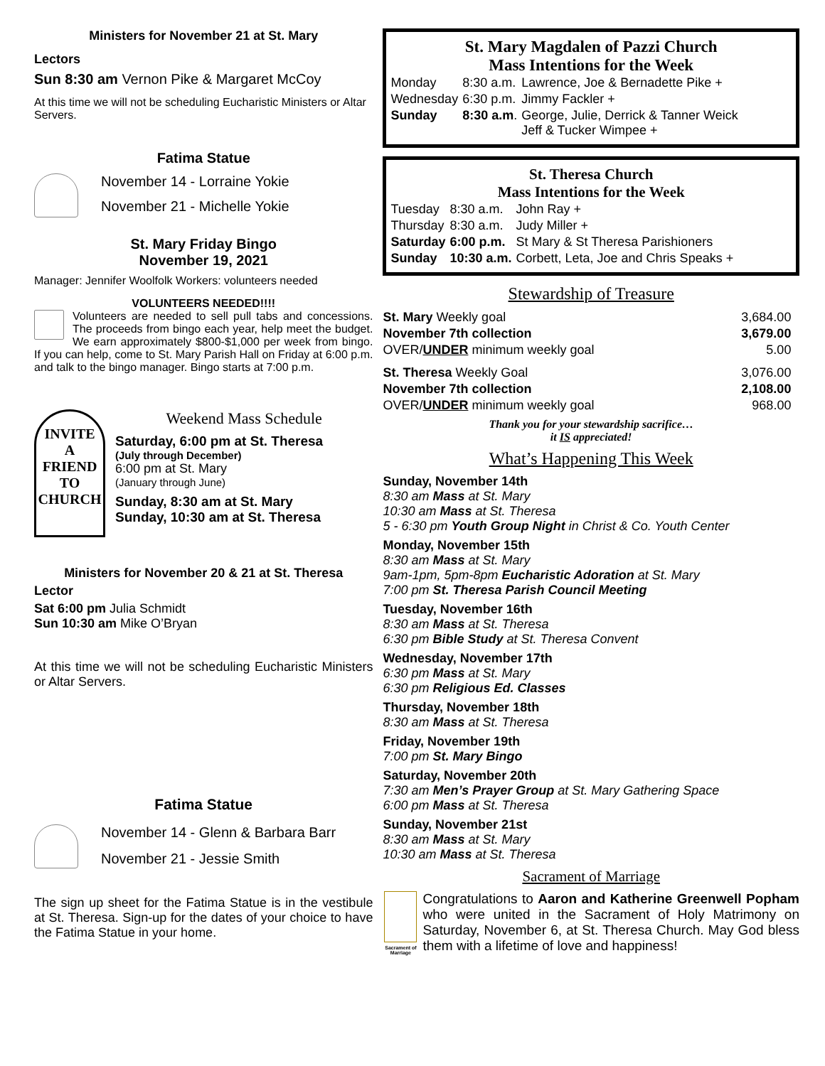Ministers for November 21 at St. Mary
Lectors
Sun 8:30 am Vernon Pike & Margaret McCoy
At this time we will not be scheduling Eucharistic Ministers or Altar Servers.
Fatima Statue
November 14 - Lorraine Yokie
November 21 - Michelle Yokie
St. Mary Friday Bingo
November 19, 2021
Manager: Jennifer Woolfolk Workers: volunteers needed
VOLUNTEERS NEEDED!!!!
Volunteers are needed to sell pull tabs and concessions. The proceeds from bingo each year, help meet the budget. We earn approximately $800-$1,000 per week from bingo. If you can help, come to St. Mary Parish Hall on Friday at 6:00 p.m. and talk to the bingo manager. Bingo starts at 7:00 p.m.
INVITE
A
FRIEND
TO
CHURCH
Weekend Mass Schedule
Saturday, 6:00 pm at St. Theresa
(July through December)
6:00 pm at St. Mary
(January through June)
Sunday, 8:30 am at St. Mary
Sunday, 10:30 am at St. Theresa
Ministers for November 20 & 21 at St. Theresa
Lector
Sat 6:00 pm Julia Schmidt
Sun 10:30 am Mike O’Bryan
At this time we will not be scheduling Eucharistic Ministers or Altar Servers.
Fatima Statue
November 14 - Glenn & Barbara Barr
November 21 - Jessie Smith
The sign up sheet for the Fatima Statue is in the vestibule at St. Theresa. Sign-up for the dates of your choice to have the Fatima Statue in your home.
St. Mary Magdalen of Pazzi Church
Mass Intentions for the Week
| Monday | 8:30 a.m. | Lawrence, Joe & Bernadette Pike + |
| Wednesday | 6:30 p.m. | Jimmy Fackler + |
| Sunday | 8:30 a.m . | George, Julie, Derrick & Tanner Weick Jeff & Tucker Wimpee + |
St. Theresa Church
Mass Intentions for the Week
| Tuesday | 8:30 a.m. | John Ray + |
| Thursday | 8:30 a.m. | Judy Miller + |
| Saturday | 6:00 p.m. | St Mary & St Theresa Parishioners |
| Sunday | 10:30 a.m. | Corbett, Leta, Joe and Chris Speaks + |
Stewardship of Treasure
| St. Mary Weekly goal | 3,684.00 |
| November 7th collection | 3,679.00 |
| OVER/ UNDER minimum weekly goal | 5.00 |
| St. Theresa Weekly Goal | 3,076.00 |
| November 7th collection | 2,108.00 |
| OVER/ UNDER minimum weekly goal | 968.00 |
Thank you for your stewardship sacrifice…
it IS appreciated!
What’s Happening This Week
Sunday, November 14th
8:30 am Mass at St. Mary
10:30 am Mass at St. Theresa
5 - 6:30 pm Youth Group Night in Christ & Co. Youth Center
Monday, November 15th
8:30 am Mass at St. Mary
9am-1pm, 5pm-8pm Eucharistic Adoration at St. Mary
7:00 pm St. Theresa Parish Council Meeting
Tuesday, November 16th
8:30 am Mass at St. Theresa
6:30 pm Bible Study at St. Theresa Convent
Wednesday, November 17th
6:30 pm Mass at St. Mary
6:30 pm Religious Ed. Classes
Thursday, November 18th
8:30 am Mass at St. Theresa
Friday, November 19th
7:00 pm St. Mary Bingo
Saturday, November 20th
7:30 am Men’s Prayer Group at St. Mary Gathering Space
6:00 pm Mass at St. Theresa
Sunday, November 21st
8:30 am Mass at St. Mary
10:30 am Mass at St. Theresa
Sacrament of Marriage
Sacrament of Marriage
Congratulations to Aaron and Katherine Greenwell Popham who were united in the Sacrament of Holy Matrimony on Saturday, November 6, at St. Theresa Church. May God bless them with a lifetime of love and happiness!